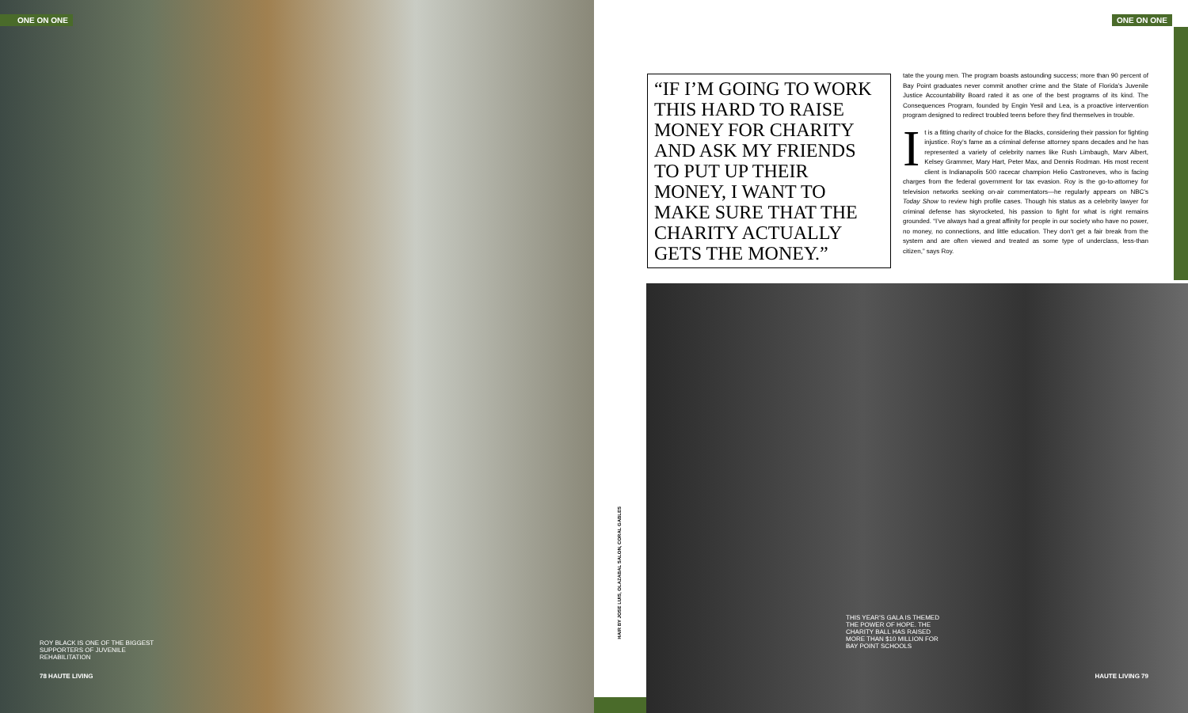ONE ON ONE ONE ON ONE
“IF I’M GOING TO WORK THIS HARD TO RAISE MONEY FOR CHARITY AND ASK MY FRIENDS TO PUT UP THEIR MONEY, I WANT TO MAKE SURE THAT THE CHARITY ACTUALLY GETS THE MONEY.”
tate the young men. The program boasts astounding success; more than 90 percent of Bay Point graduates never commit another crime and the State of Florida’s Juvenile Justice Accountability Board rated it as one of the best programs of its kind. The Consequences Program, founded by Engin Yesil and Lea, is a proactive intervention program designed to redirect troubled teens before they find themselves in trouble.
It is a fitting charity of choice for the Blacks, considering their passion for fighting injustice. Roy’s fame as a criminal defense attorney spans decades and he has represented a variety of celebrity names like Rush Limbaugh, Marv Albert, Kelsey Grammer, Mary Hart, Peter Max, and Dennis Rodman. His most recent client is Indianapolis 500 racecar champion Helio Castroneves, who is facing charges from the federal government for tax evasion. Roy is the go-to-attorney for television networks seeking on-air commentators—he regularly appears on NBC’s Today Show to review high profile cases. Though his status as a celebrity lawyer for criminal defense has skyrocketed, his passion to fight for what is right remains grounded. “I’ve always had a great affinity for people in our society who have no power, no money, no connections, and little education. They don’t get a fair break from the system and are often viewed and treated as some type of underclass, less-than citizen,” says Roy.
ROY BLACK IS ONE OF THE BIGGEST SUPPORTERS OF JUVENILE REHABILITATION
78 HAUTE LIVING
HAIR BY JOSE LUIS, OLAZABAL SALON, CORAL GABLES
THIS YEAR’S GALA IS THEMED THE POWER OF HOPE. THE CHARITY BALL HAS RAISED MORE THAN $10 MILLION FOR BAY POINT SCHOOLS
HAUTE LIVING 79